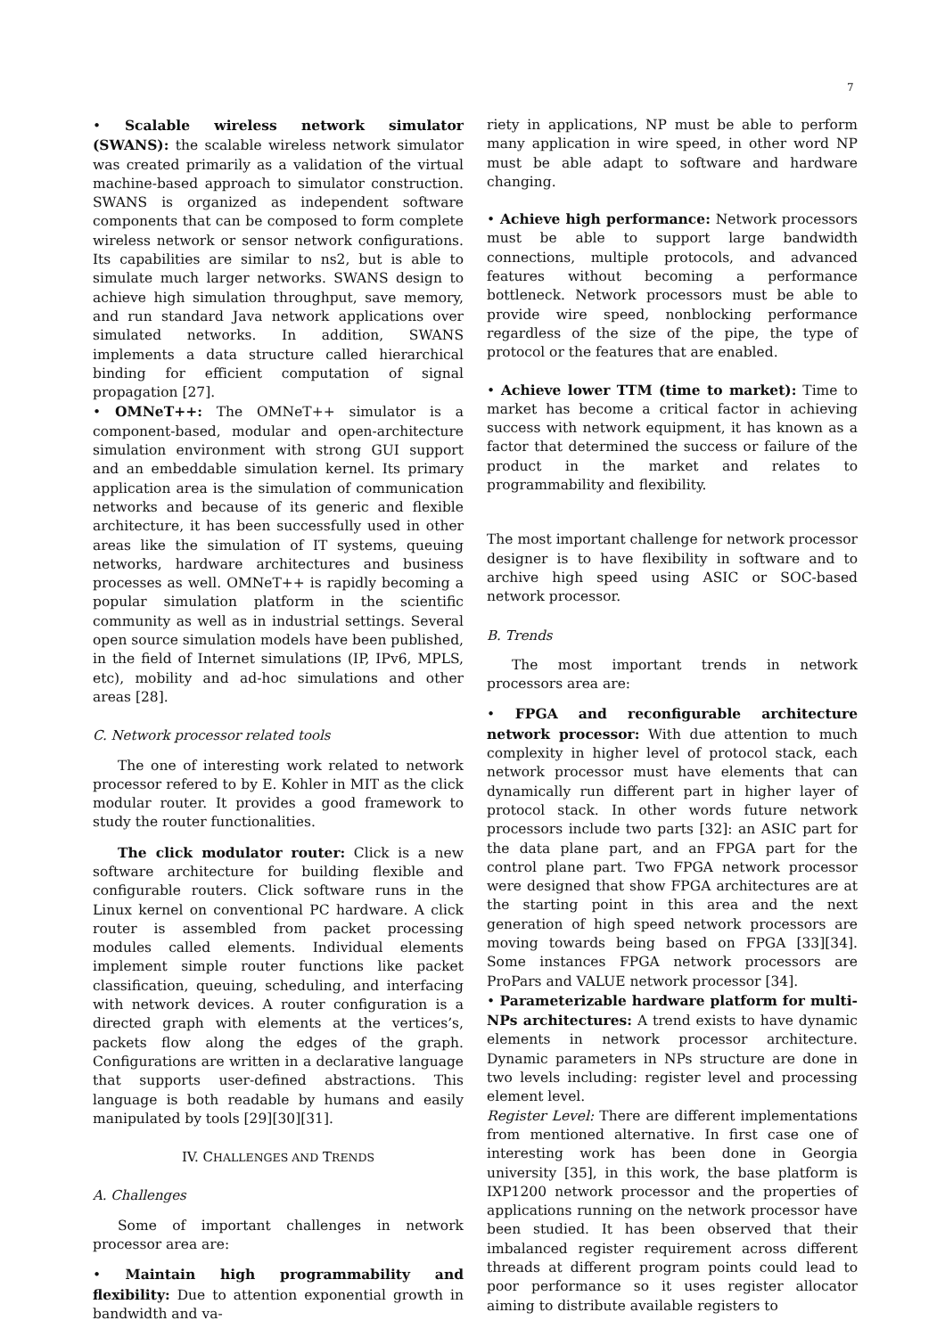7
• Scalable wireless network simulator (SWANS): the scalable wireless network simulator was created primarily as a validation of the virtual machine-based approach to simulator construction. SWANS is organized as independent software components that can be composed to form complete wireless network or sensor network configurations. Its capabilities are similar to ns2, but is able to simulate much larger networks. SWANS design to achieve high simulation throughput, save memory, and run standard Java network applications over simulated networks. In addition, SWANS implements a data structure called hierarchical binding for efficient computation of signal propagation [27].
• OMNeT++: The OMNeT++ simulator is a component-based, modular and open-architecture simulation environment with strong GUI support and an embeddable simulation kernel. Its primary application area is the simulation of communication networks and because of its generic and flexible architecture, it has been successfully used in other areas like the simulation of IT systems, queuing networks, hardware architectures and business processes as well. OMNeT++ is rapidly becoming a popular simulation platform in the scientific community as well as in industrial settings. Several open source simulation models have been published, in the field of Internet simulations (IP, IPv6, MPLS, etc), mobility and ad-hoc simulations and other areas [28].
C. Network processor related tools
The one of interesting work related to network processor refered to by E. Kohler in MIT as the click modular router. It provides a good framework to study the router functionalities.
The click modulator router: Click is a new software architecture for building flexible and configurable routers. Click software runs in the Linux kernel on conventional PC hardware. A click router is assembled from packet processing modules called elements. Individual elements implement simple router functions like packet classification, queuing, scheduling, and interfacing with network devices. A router configuration is a directed graph with elements at the vertices’s, packets flow along the edges of the graph. Configurations are written in a declarative language that supports user-defined abstractions. This language is both readable by humans and easily manipulated by tools [29][30][31].
IV. CHALLENGES AND TRENDS
A. Challenges
Some of important challenges in network processor area are:
• Maintain high programmability and flexibility: Due to attention exponential growth in bandwidth and va-
riety in applications, NP must be able to perform many application in wire speed, in other word NP must be able adapt to software and hardware changing.
• Achieve high performance: Network processors must be able to support large bandwidth connections, multiple protocols, and advanced features without becoming a performance bottleneck. Network processors must be able to provide wire speed, nonblocking performance regardless of the size of the pipe, the type of protocol or the features that are enabled.
• Achieve lower TTM (time to market): Time to market has become a critical factor in achieving success with network equipment, it has known as a factor that determined the success or failure of the product in the market and relates to programmability and flexibility.
The most important challenge for network processor designer is to have flexibility in software and to archive high speed using ASIC or SOC-based network processor.
B. Trends
The most important trends in network processors area are:
• FPGA and reconfigurable architecture network processor: With due attention to much complexity in higher level of protocol stack, each network processor must have elements that can dynamically run different part in higher layer of protocol stack. In other words future network processors include two parts [32]: an ASIC part for the data plane part, and an FPGA part for the control plane part. Two FPGA network processor were designed that show FPGA architectures are at the starting point in this area and the next generation of high speed network processors are moving towards being based on FPGA [33][34]. Some instances FPGA network processors are ProPars and VALUE network processor [34].
• Parameterizable hardware platform for multi-NPs architectures: A trend exists to have dynamic elements in network processor architecture. Dynamic parameters in NPs structure are done in two levels including: register level and processing element level.
Register Level: There are different implementations from mentioned alternative. In first case one of interesting work has been done in Georgia university [35], in this work, the base platform is IXP1200 network processor and the properties of applications running on the network processor have been studied. It has been observed that their imbalanced register requirement across different threads at different program points could lead to poor performance so it uses register allocator aiming to distribute available registers to